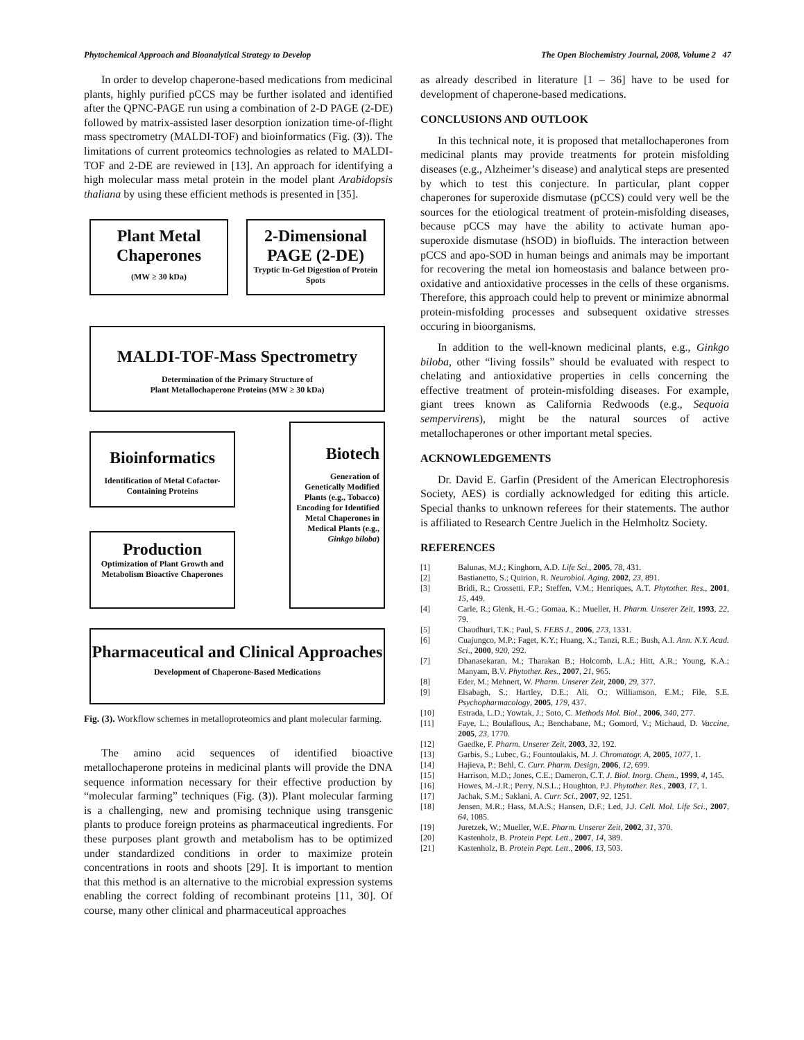Phytochemical Approach and Bioanalytical Strategy to Develop The Open Biochemistry Journal, 2008, Volume 2 47
In order to develop chaperone-based medications from medicinal plants, highly purified pCCS may be further isolated and identified after the QPNC-PAGE run using a combination of 2-D PAGE (2-DE) followed by matrix-assisted laser desorption ionization time-of-flight mass spectrometry (MALDI-TOF) and bioinformatics (Fig. (3)). The limitations of current proteomics technologies as related to MALDI-TOF and 2-DE are reviewed in [13]. An approach for identifying a high molecular mass metal protein in the model plant Arabidopsis thaliana by using these efficient methods is presented in [35].
Plant Metal Chaperones
(MW ≥ 30 kDa)
2-Dimensional PAGE (2-DE)
Tryptic In-Gel Digestion of Protein Spots
MALDI-TOF-Mass Spectrometry
Determination of the Primary Structure of
Plant Metallochaperone Proteins (MW ≥ 30 kDa)
Bioinformatics
Identification of Metal Cofactor-Containing Proteins
Biotech
Generation of Genetically Modified Plants (e.g., Tobacco) Encoding for Identified Metal Chaperones in Medical Plants (e.g., Ginkgo biloba)
Production
Optimization of Plant Growth and Metabolism Bioactive Chaperones
Pharmaceutical and Clinical Approaches
Development of Chaperone-Based Medications
Fig. (3). Workflow schemes in metalloproteomics and plant molecular farming.
The amino acid sequences of identified bioactive metallochaperone proteins in medicinal plants will provide the DNA sequence information necessary for their effective production by “molecular farming” techniques (Fig. (3)). Plant molecular farming is a challenging, new and promising technique using transgenic plants to produce foreign proteins as pharmaceutical ingredients. For these purposes plant growth and metabolism has to be optimized under standardized conditions in order to maximize protein concentrations in roots and shoots [29]. It is important to mention that this method is an alternative to the microbial expression systems enabling the correct folding of recombinant proteins [11, 30]. Of course, many other clinical and pharmaceutical approaches
as already described in literature [1 – 36] have to be used for development of chaperone-based medications.
CONCLUSIONS AND OUTLOOK
In this technical note, it is proposed that metallochaperones from medicinal plants may provide treatments for protein misfolding diseases (e.g., Alzheimer’s disease) and analytical steps are presented by which to test this conjecture. In particular, plant copper chaperones for superoxide dismutase (pCCS) could very well be the sources for the etiological treatment of protein-misfolding diseases, because pCCS may have the ability to activate human apo-superoxide dismutase (hSOD) in biofluids. The interaction between pCCS and apo-SOD in human beings and animals may be important for recovering the metal ion homeostasis and balance between pro-oxidative and antioxidative processes in the cells of these organisms. Therefore, this approach could help to prevent or minimize abnormal protein-misfolding processes and subsequent oxidative stresses occuring in bioorganisms.
In addition to the well-known medicinal plants, e.g., Ginkgo biloba, other “living fossils” should be evaluated with respect to chelating and antioxidative properties in cells concerning the effective treatment of protein-misfolding diseases. For example, giant trees known as California Redwoods (e.g., Sequoia sempervirens), might be the natural sources of active metallochaperones or other important metal species.
ACKNOWLEDGEMENTS
Dr. David E. Garfin (President of the American Electrophoresis Society, AES) is cordially acknowledged for editing this article. Special thanks to unknown referees for their statements. The author is affiliated to Research Centre Juelich in the Helmholtz Society.
REFERENCES
[1] Balunas, M.J.; Kinghorn, A.D. Life Sci., 2005, 78, 431.
[2] Bastianetto, S.; Quirion, R. Neurobiol. Aging, 2002, 23, 891.
[3] Bridi, R.; Crossetti, F.P.; Steffen, V.M.; Henriques, A.T. Phytother. Res., 2001, 15, 449.
[4] Carle, R.; Glenk, H.-G.; Gomaa, K.; Mueller, H. Pharm. Unserer Zeit, 1993, 22, 79.
[5] Chaudhuri, T.K.; Paul, S. FEBS J., 2006, 273, 1331.
[6] Cuajungco, M.P.; Faget, K.Y.; Huang, X.; Tanzi, R.E.; Bush, A.I. Ann. N.Y. Acad. Sci., 2000, 920, 292.
[7] Dhanasekaran, M.; Tharakan B.; Holcomb, L.A.; Hitt, A.R.; Young, K.A.; Manyam, B.V. Phytother. Res., 2007, 21, 965.
[8] Eder, M.; Mehnert, W. Pharm. Unserer Zeit, 2000, 29, 377.
[9] Elsabagh, S.; Hartley, D.E.; Ali, O.; Williamson, E.M.; File, S.E. Psychopharmacology, 2005, 179, 437.
[10] Estrada, L.D.; Yowtak, J.; Soto, C. Methods Mol. Biol., 2006, 340, 277.
[11] Faye, L.; Boulaflous, A.; Benchabane, M.; Gomord, V.; Michaud, D. Vaccine, 2005, 23, 1770.
[12] Gaedke, F. Pharm. Unserer Zeit, 2003, 32, 192.
[13] Garbis, S.; Lubec, G.; Fountoulakis, M. J. Chromatogr. A, 2005, 1077, 1.
[14] Hajieva, P.; Behl, C. Curr. Pharm. Design, 2006, 12, 699.
[15] Harrison, M.D.; Jones, C.E.; Dameron, C.T. J. Biol. Inorg. Chem., 1999, 4, 145.
[16] Howes, M.-J.R.; Perry, N.S.L.; Houghton, P.J. Phytother. Res., 2003, 17, 1.
[17] Jachak, S.M.; Saklani, A. Curr. Sci., 2007, 92, 1251.
[18] Jensen, M.R.; Hass, M.A.S.; Hansen, D.F.; Led, J.J. Cell. Mol. Life Sci., 2007, 64, 1085.
[19] Juretzek, W.; Mueller, W.E. Pharm. Unserer Zeit, 2002, 31, 370.
[20] Kastenholz, B. Protein Pept. Lett., 2007, 14, 389.
[21] Kastenholz, B. Protein Pept. Lett., 2006, 13, 503.